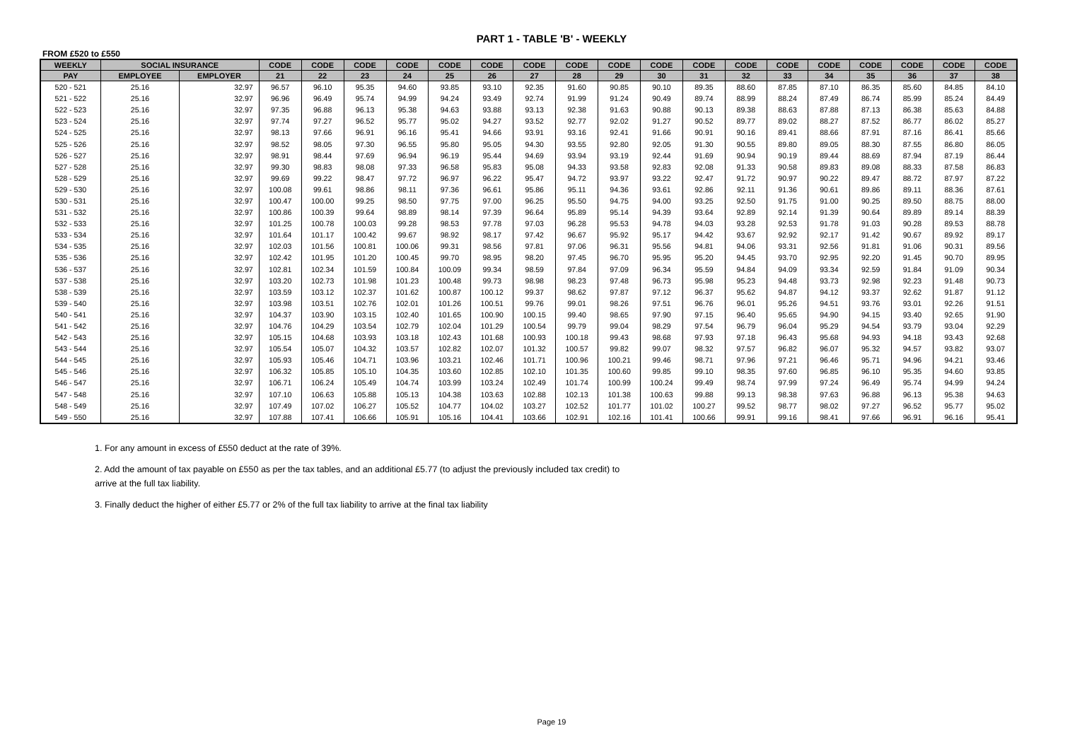PART 1 - TABLE 'B' - WEEKLY
FROM £520 to £550
| WEEKLY | SOCIAL INSURANCE | | CODE | CODE | CODE | CODE | CODE | CODE | CODE | CODE | CODE | CODE | CODE | CODE | CODE | CODE | CODE | CODE | CODE | CODE |
| --- | --- | --- | --- | --- | --- | --- | --- | --- | --- | --- | --- | --- | --- | --- | --- | --- | --- | --- | --- | --- |
| PAY | EMPLOYEE | EMPLOYER | 21 | 22 | 23 | 24 | 25 | 26 | 27 | 28 | 29 | 30 | 31 | 32 | 33 | 34 | 35 | 36 | 37 | 38 |
| 520 - 521 | 25.16 | 32.97 | 96.57 | 96.10 | 95.35 | 94.60 | 93.85 | 93.10 | 92.35 | 91.60 | 90.85 | 90.10 | 89.35 | 88.60 | 87.85 | 87.10 | 86.35 | 85.60 | 84.85 | 84.10 |
| 521 - 522 | 25.16 | 32.97 | 96.96 | 96.49 | 95.74 | 94.99 | 94.24 | 93.49 | 92.74 | 91.99 | 91.24 | 90.49 | 89.74 | 88.99 | 88.24 | 87.49 | 86.74 | 85.99 | 85.24 | 84.49 |
| 522 - 523 | 25.16 | 32.97 | 97.35 | 96.88 | 96.13 | 95.38 | 94.63 | 93.88 | 93.13 | 92.38 | 91.63 | 90.88 | 90.13 | 89.38 | 88.63 | 87.88 | 87.13 | 86.38 | 85.63 | 84.88 |
| 523 - 524 | 25.16 | 32.97 | 97.74 | 97.27 | 96.52 | 95.77 | 95.02 | 94.27 | 93.52 | 92.77 | 92.02 | 91.27 | 90.52 | 89.77 | 89.02 | 88.27 | 87.52 | 86.77 | 86.02 | 85.27 |
| 524 - 525 | 25.16 | 32.97 | 98.13 | 97.66 | 96.91 | 96.16 | 95.41 | 94.66 | 93.91 | 93.16 | 92.41 | 91.66 | 90.91 | 90.16 | 89.41 | 88.66 | 87.91 | 87.16 | 86.41 | 85.66 |
| 525 - 526 | 25.16 | 32.97 | 98.52 | 98.05 | 97.30 | 96.55 | 95.80 | 95.05 | 94.30 | 93.55 | 92.80 | 92.05 | 91.30 | 90.55 | 89.80 | 89.05 | 88.30 | 87.55 | 86.80 | 86.05 |
| 526 - 527 | 25.16 | 32.97 | 98.91 | 98.44 | 97.69 | 96.94 | 96.19 | 95.44 | 94.69 | 93.94 | 93.19 | 92.44 | 91.69 | 90.94 | 90.19 | 89.44 | 88.69 | 87.94 | 87.19 | 86.44 |
| 527 - 528 | 25.16 | 32.97 | 99.30 | 98.83 | 98.08 | 97.33 | 96.58 | 95.83 | 95.08 | 94.33 | 93.58 | 92.83 | 92.08 | 91.33 | 90.58 | 89.83 | 89.08 | 88.33 | 87.58 | 86.83 |
| 528 - 529 | 25.16 | 32.97 | 99.69 | 99.22 | 98.47 | 97.72 | 96.97 | 96.22 | 95.47 | 94.72 | 93.97 | 93.22 | 92.47 | 91.72 | 90.97 | 90.22 | 89.47 | 88.72 | 87.97 | 87.22 |
| 529 - 530 | 25.16 | 32.97 | 100.08 | 99.61 | 98.86 | 98.11 | 97.36 | 96.61 | 95.86 | 95.11 | 94.36 | 93.61 | 92.86 | 92.11 | 91.36 | 90.61 | 89.86 | 89.11 | 88.36 | 87.61 |
| 530 - 531 | 25.16 | 32.97 | 100.47 | 100.00 | 99.25 | 98.50 | 97.75 | 97.00 | 96.25 | 95.50 | 94.75 | 94.00 | 93.25 | 92.50 | 91.75 | 91.00 | 90.25 | 89.50 | 88.75 | 88.00 |
| 531 - 532 | 25.16 | 32.97 | 100.86 | 100.39 | 99.64 | 98.89 | 98.14 | 97.39 | 96.64 | 95.89 | 95.14 | 94.39 | 93.64 | 92.89 | 92.14 | 91.39 | 90.64 | 89.89 | 89.14 | 88.39 |
| 532 - 533 | 25.16 | 32.97 | 101.25 | 100.78 | 100.03 | 99.28 | 98.53 | 97.78 | 97.03 | 96.28 | 95.53 | 94.78 | 94.03 | 93.28 | 92.53 | 91.78 | 91.03 | 90.28 | 89.53 | 88.78 |
| 533 - 534 | 25.16 | 32.97 | 101.64 | 101.17 | 100.42 | 99.67 | 98.92 | 98.17 | 97.42 | 96.67 | 95.92 | 95.17 | 94.42 | 93.67 | 92.92 | 92.17 | 91.42 | 90.67 | 89.92 | 89.17 |
| 534 - 535 | 25.16 | 32.97 | 102.03 | 101.56 | 100.81 | 100.06 | 99.31 | 98.56 | 97.81 | 97.06 | 96.31 | 95.56 | 94.81 | 94.06 | 93.31 | 92.56 | 91.81 | 91.06 | 90.31 | 89.56 |
| 535 - 536 | 25.16 | 32.97 | 102.42 | 101.95 | 101.20 | 100.45 | 99.70 | 98.95 | 98.20 | 97.45 | 96.70 | 95.95 | 95.20 | 94.45 | 93.70 | 92.95 | 92.20 | 91.45 | 90.70 | 89.95 |
| 536 - 537 | 25.16 | 32.97 | 102.81 | 102.34 | 101.59 | 100.84 | 100.09 | 99.34 | 98.59 | 97.84 | 97.09 | 96.34 | 95.59 | 94.84 | 94.09 | 93.34 | 92.59 | 91.84 | 91.09 | 90.34 |
| 537 - 538 | 25.16 | 32.97 | 103.20 | 102.73 | 101.98 | 101.23 | 100.48 | 99.73 | 98.98 | 98.23 | 97.48 | 96.73 | 95.98 | 95.23 | 94.48 | 93.73 | 92.98 | 92.23 | 91.48 | 90.73 |
| 538 - 539 | 25.16 | 32.97 | 103.59 | 103.12 | 102.37 | 101.62 | 100.87 | 100.12 | 99.37 | 98.62 | 97.87 | 97.12 | 96.37 | 95.62 | 94.87 | 94.12 | 93.37 | 92.62 | 91.87 | 91.12 |
| 539 - 540 | 25.16 | 32.97 | 103.98 | 103.51 | 102.76 | 102.01 | 101.26 | 100.51 | 99.76 | 99.01 | 98.26 | 97.51 | 96.76 | 96.01 | 95.26 | 94.51 | 93.76 | 93.01 | 92.26 | 91.51 |
| 540 - 541 | 25.16 | 32.97 | 104.37 | 103.90 | 103.15 | 102.40 | 101.65 | 100.90 | 100.15 | 99.40 | 98.65 | 97.90 | 97.15 | 96.40 | 95.65 | 94.90 | 94.15 | 93.40 | 92.65 | 91.90 |
| 541 - 542 | 25.16 | 32.97 | 104.76 | 104.29 | 103.54 | 102.79 | 102.04 | 101.29 | 100.54 | 99.79 | 99.04 | 98.29 | 97.54 | 96.79 | 96.04 | 95.29 | 94.54 | 93.79 | 93.04 | 92.29 |
| 542 - 543 | 25.16 | 32.97 | 105.15 | 104.68 | 103.93 | 103.18 | 102.43 | 101.68 | 100.93 | 100.18 | 99.43 | 98.68 | 97.93 | 97.18 | 96.43 | 95.68 | 94.93 | 94.18 | 93.43 | 92.68 |
| 543 - 544 | 25.16 | 32.97 | 105.54 | 105.07 | 104.32 | 103.57 | 102.82 | 102.07 | 101.32 | 100.57 | 99.82 | 99.07 | 98.32 | 97.57 | 96.82 | 96.07 | 95.32 | 94.57 | 93.82 | 93.07 |
| 544 - 545 | 25.16 | 32.97 | 105.93 | 105.46 | 104.71 | 103.96 | 103.21 | 102.46 | 101.71 | 100.96 | 100.21 | 99.46 | 98.71 | 97.96 | 97.21 | 96.46 | 95.71 | 94.96 | 94.21 | 93.46 |
| 545 - 546 | 25.16 | 32.97 | 106.32 | 105.85 | 105.10 | 104.35 | 103.60 | 102.85 | 102.10 | 101.35 | 100.60 | 99.85 | 99.10 | 98.35 | 97.60 | 96.85 | 96.10 | 95.35 | 94.60 | 93.85 |
| 546 - 547 | 25.16 | 32.97 | 106.71 | 106.24 | 105.49 | 104.74 | 103.99 | 103.24 | 102.49 | 101.74 | 100.99 | 100.24 | 99.49 | 98.74 | 97.99 | 97.24 | 96.49 | 95.74 | 94.99 | 94.24 |
| 547 - 548 | 25.16 | 32.97 | 107.10 | 106.63 | 105.88 | 105.13 | 104.38 | 103.63 | 102.88 | 102.13 | 101.38 | 100.63 | 99.88 | 99.13 | 98.38 | 97.63 | 96.88 | 96.13 | 95.38 | 94.63 |
| 548 - 549 | 25.16 | 32.97 | 107.49 | 107.02 | 106.27 | 105.52 | 104.77 | 104.02 | 103.27 | 102.52 | 101.77 | 101.02 | 100.27 | 99.52 | 98.77 | 98.02 | 97.27 | 96.52 | 95.77 | 95.02 |
| 549 - 550 | 25.16 | 32.97 | 107.88 | 107.41 | 106.66 | 105.91 | 105.16 | 104.41 | 103.66 | 102.91 | 102.16 | 101.41 | 100.66 | 99.91 | 99.16 | 98.41 | 97.66 | 96.91 | 96.16 | 95.41 |
1. For any amount in excess of £550 deduct at the rate of 39%.
2. Add the amount of tax payable on £550 as per the tax tables, and an additional £5.77 (to adjust the previously included tax credit) to arrive at the full tax liability.
3. Finally deduct the higher of either £5.77 or 2% of the full tax liability to arrive at the final tax liability
Page 19